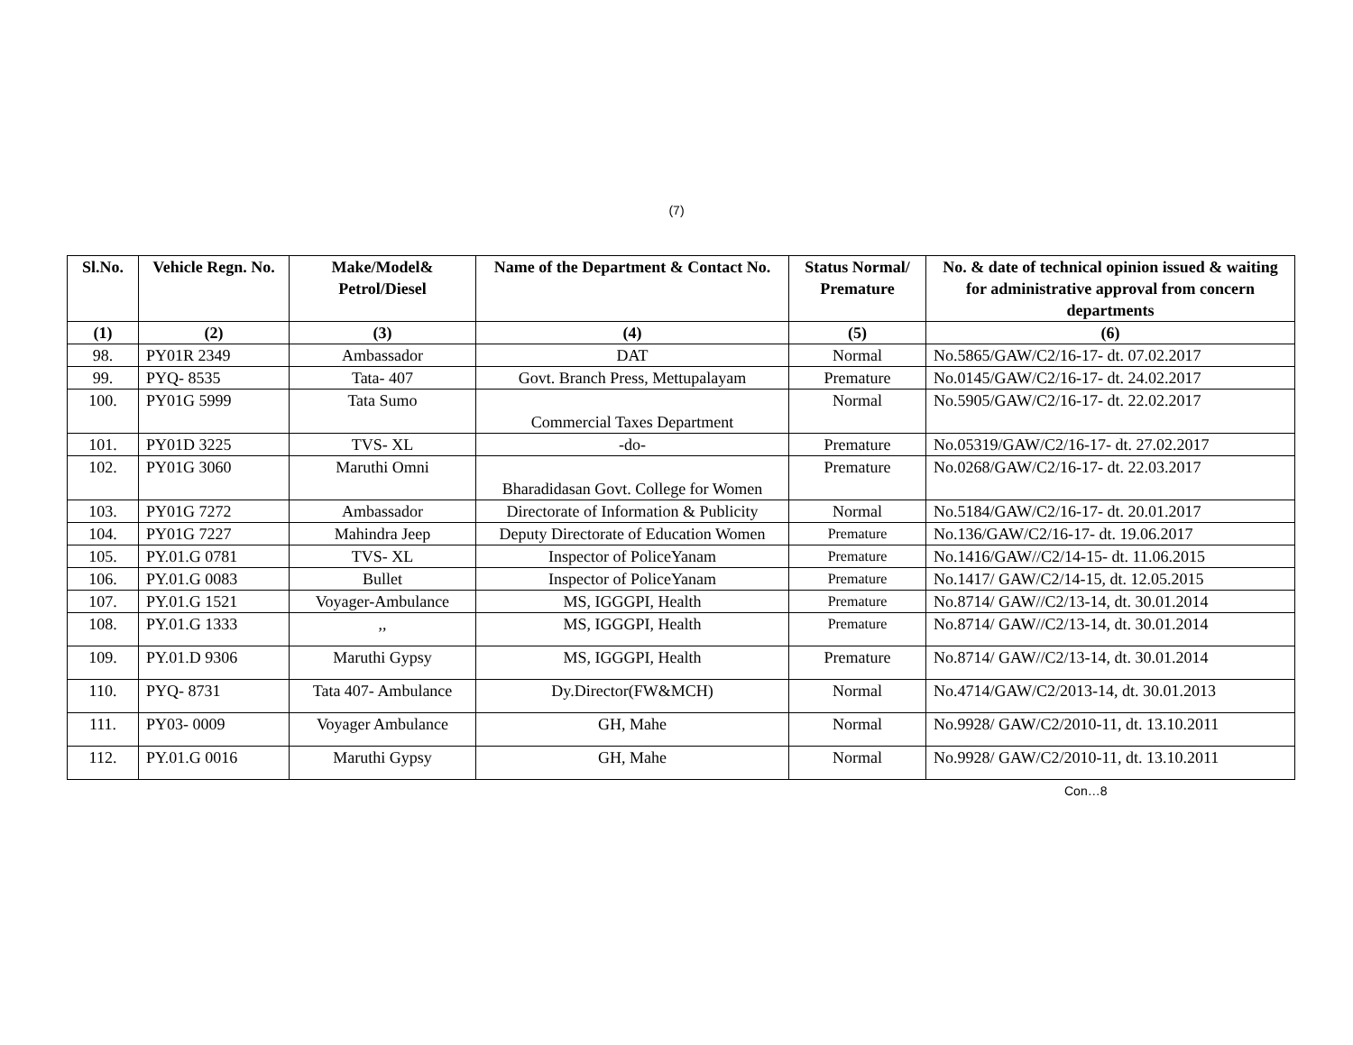(7)
| Sl.No. | Vehicle Regn. No. | Make/Model& Petrol/Diesel | Name of the Department & Contact No. | Status Normal/ Premature | No. & date of technical opinion issued & waiting for administrative approval from concern departments |
| --- | --- | --- | --- | --- | --- |
| (1) | (2) | (3) | (4) | (5) | (6) |
| 98. | PY01R 2349 | Ambassador | DAT | Normal | No.5865/GAW/C2/16-17- dt. 07.02.2017 |
| 99. | PYQ- 8535 | Tata- 407 | Govt. Branch Press, Mettupalayam | Premature | No.0145/GAW/C2/16-17- dt. 24.02.2017 |
| 100. | PY01G 5999 | Tata Sumo | Commercial Taxes Department | Normal | No.5905/GAW/C2/16-17- dt. 22.02.2017 |
| 101. | PY01D 3225 | TVS- XL | -do- | Premature | No.05319/GAW/C2/16-17- dt. 27.02.2017 |
| 102. | PY01G 3060 | Maruthi Omni | Bharadidasan Govt. College for Women | Premature | No.0268/GAW/C2/16-17- dt. 22.03.2017 |
| 103. | PY01G 7272 | Ambassador | Directorate of Information & Publicity | Normal | No.5184/GAW/C2/16-17- dt. 20.01.2017 |
| 104. | PY01G 7227 | Mahindra Jeep | Deputy Directorate of Education Women | Premature | No.136/GAW/C2/16-17- dt. 19.06.2017 |
| 105. | PY.01.G 0781 | TVS- XL | Inspector of PoliceYanam | Premature | No.1416/GAW//C2/14-15- dt. 11.06.2015 |
| 106. | PY.01.G 0083 | Bullet | Inspector of PoliceYanam | Premature | No.1417/ GAW/C2/14-15, dt. 12.05.2015 |
| 107. | PY.01.G 1521 | Voyager-Ambulance | MS, IGGGPI, Health | Premature | No.8714/ GAW//C2/13-14, dt. 30.01.2014 |
| 108. | PY.01.G 1333 | ,, | MS, IGGGPI, Health | Premature | No.8714/ GAW//C2/13-14, dt. 30.01.2014 |
| 109. | PY.01.D 9306 | Maruthi Gypsy | MS, IGGGPI, Health | Premature | No.8714/ GAW//C2/13-14, dt. 30.01.2014 |
| 110. | PYQ- 8731 | Tata 407- Ambulance | Dy.Director(FW&MCH) | Normal | No.4714/GAW/C2/2013-14, dt. 30.01.2013 |
| 111. | PY03- 0009 | Voyager Ambulance | GH, Mahe | Normal | No.9928/ GAW/C2/2010-11, dt. 13.10.2011 |
| 112. | PY.01.G 0016 | Maruthi Gypsy | GH, Mahe | Normal | No.9928/ GAW/C2/2010-11, dt. 13.10.2011 |
Con…8